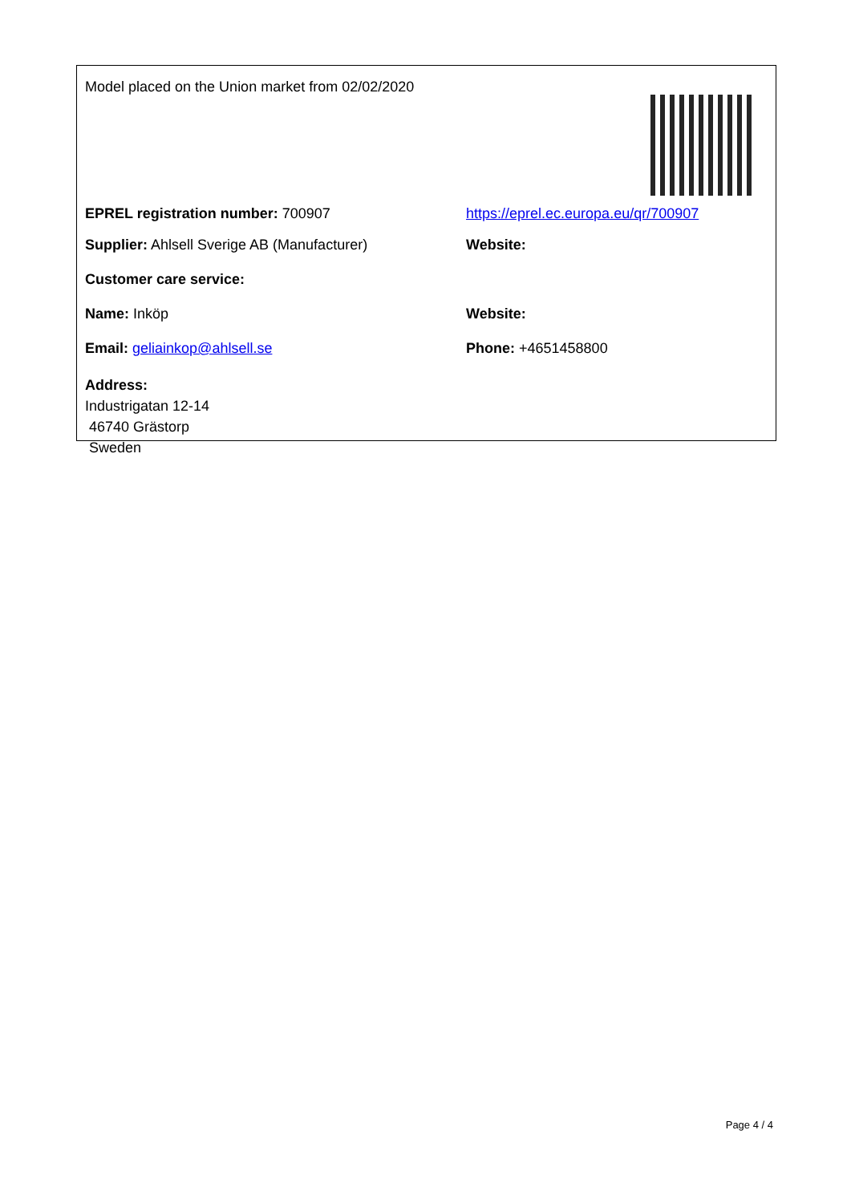| Model placed on the Union market from 02/02/2020 | |
| EPREL registration number: 700907 | https://eprel.ec.europa.eu/qr/700907 |
| Supplier: Ahlsell Sverige AB (Manufacturer) | Website: |
| Customer care service: | |
| Name: Inköp | Website: |
| Email: geliainkop@ahlsell.se | Phone: +4651458800 |
| Address: Industrigatan 12-14 46740 Grästorp Sweden | |
Page 4 / 4